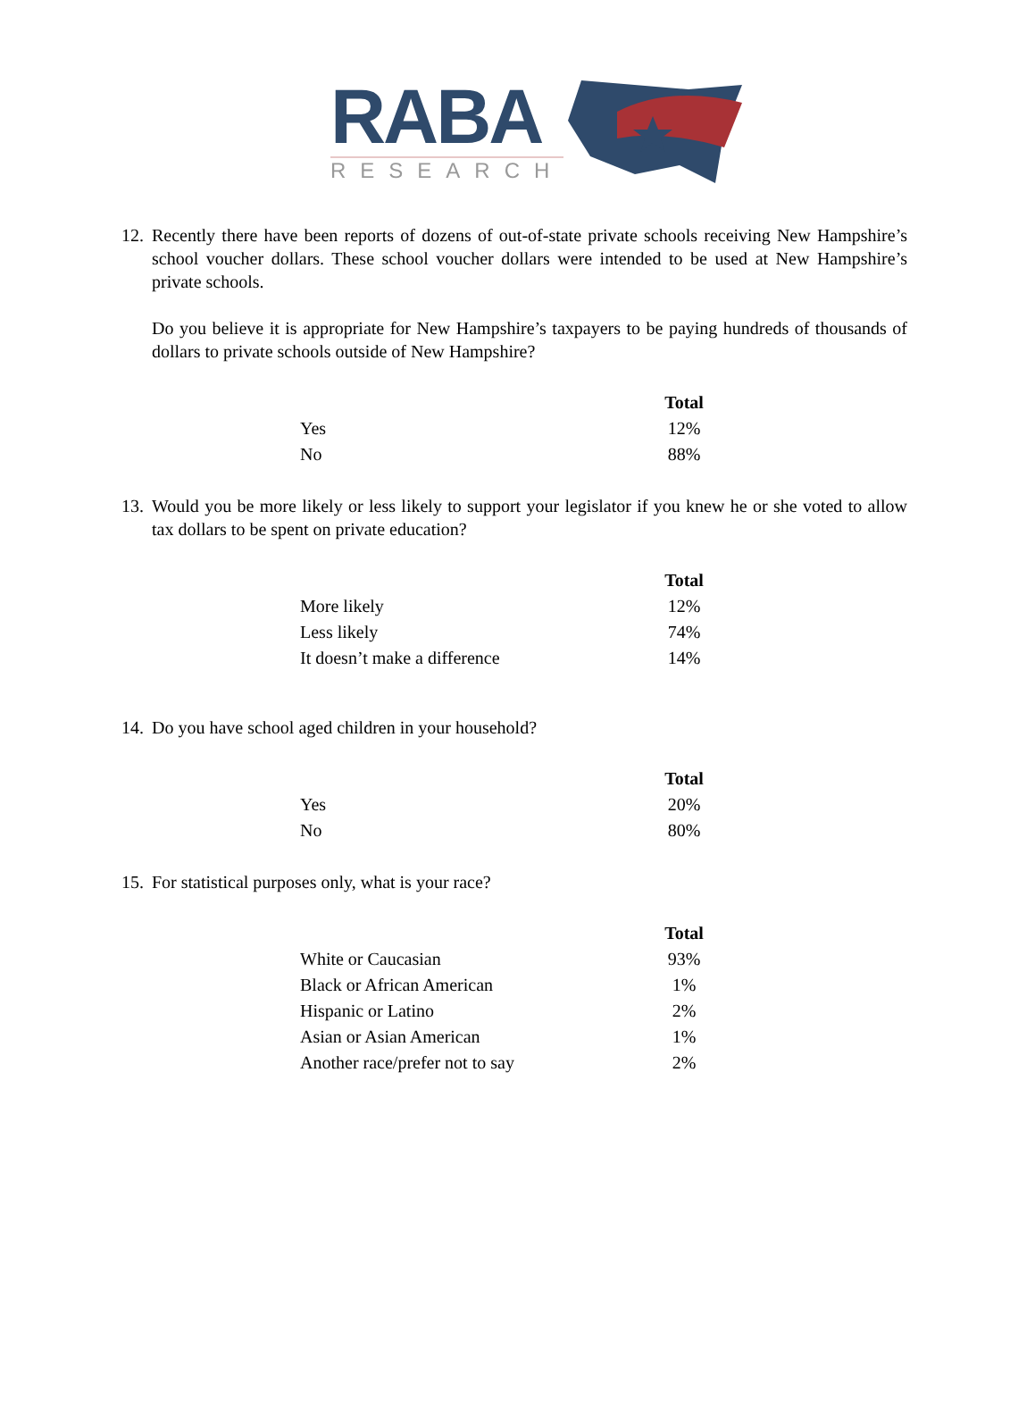RABA
RESEARCH
12.
Recently there have been reports of dozens of out-of-state private schools receiving New Hampshire’s school voucher dollars. These school voucher dollars were intended to be used at New Hampshire’s private schools.
Do you believe it is appropriate for New Hampshire’s taxpayers to be paying hundreds of thousands of dollars to private schools outside of New Hampshire?
| | Total |
| Yes | 12% |
| No | 88% |
13.
Would you be more likely or less likely to support your legislator if you knew he or she voted to allow tax dollars to be spent on private education?
| | Total |
| More likely | 12% |
| Less likely | 74% |
| It doesn’t make a difference | 14% |
14.
Do you have school aged children in your household?
| | Total |
| Yes | 20% |
| No | 80% |
15.
For statistical purposes only, what is your race?
| | Total |
| White or Caucasian | 93% |
| Black or African American | 1% |
| Hispanic or Latino | 2% |
| Asian or Asian American | 1% |
| Another race/prefer not to say | 2% |